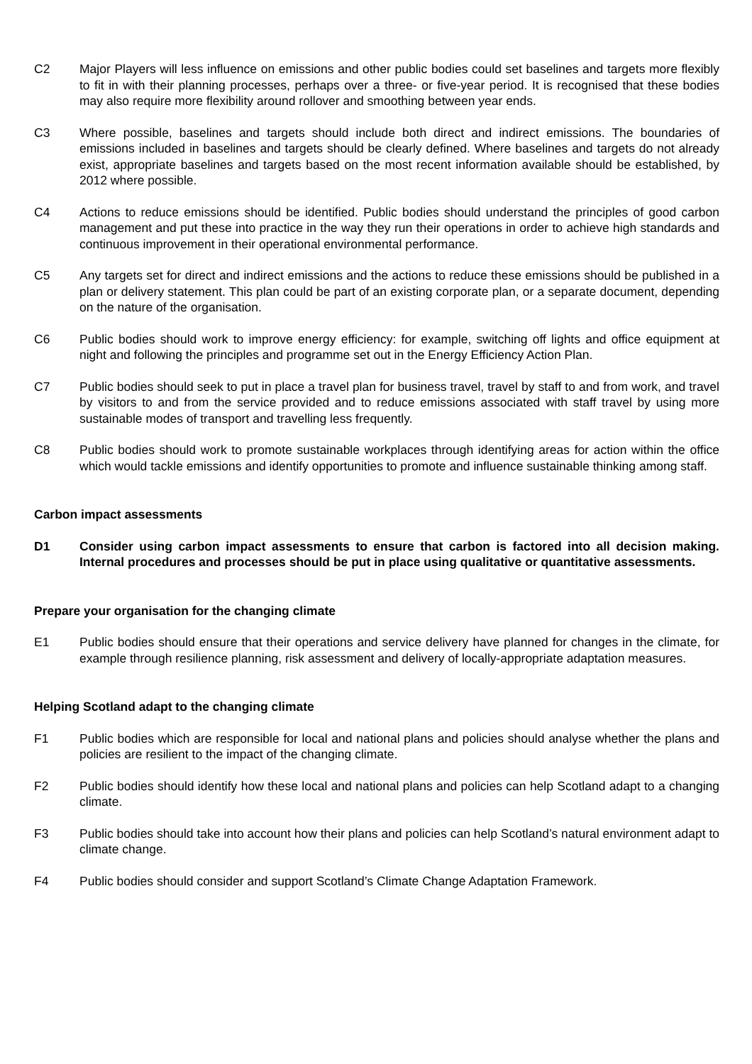C2 Major Players will less influence on emissions and other public bodies could set baselines and targets more flexibly to fit in with their planning processes, perhaps over a three- or five-year period. It is recognised that these bodies may also require more flexibility around rollover and smoothing between year ends.
C3 Where possible, baselines and targets should include both direct and indirect emissions. The boundaries of emissions included in baselines and targets should be clearly defined. Where baselines and targets do not already exist, appropriate baselines and targets based on the most recent information available should be established, by 2012 where possible.
C4 Actions to reduce emissions should be identified. Public bodies should understand the principles of good carbon management and put these into practice in the way they run their operations in order to achieve high standards and continuous improvement in their operational environmental performance.
C5 Any targets set for direct and indirect emissions and the actions to reduce these emissions should be published in a plan or delivery statement. This plan could be part of an existing corporate plan, or a separate document, depending on the nature of the organisation.
C6 Public bodies should work to improve energy efficiency: for example, switching off lights and office equipment at night and following the principles and programme set out in the Energy Efficiency Action Plan.
C7 Public bodies should seek to put in place a travel plan for business travel, travel by staff to and from work, and travel by visitors to and from the service provided and to reduce emissions associated with staff travel by using more sustainable modes of transport and travelling less frequently.
C8 Public bodies should work to promote sustainable workplaces through identifying areas for action within the office which would tackle emissions and identify opportunities to promote and influence sustainable thinking among staff.
Carbon impact assessments
D1 Consider using carbon impact assessments to ensure that carbon is factored into all decision making. Internal procedures and processes should be put in place using qualitative or quantitative assessments.
Prepare your organisation for the changing climate
E1 Public bodies should ensure that their operations and service delivery have planned for changes in the climate, for example through resilience planning, risk assessment and delivery of locally-appropriate adaptation measures.
Helping Scotland adapt to the changing climate
F1 Public bodies which are responsible for local and national plans and policies should analyse whether the plans and policies are resilient to the impact of the changing climate.
F2 Public bodies should identify how these local and national plans and policies can help Scotland adapt to a changing climate.
F3 Public bodies should take into account how their plans and policies can help Scotland’s natural environment adapt to climate change.
F4 Public bodies should consider and support Scotland’s Climate Change Adaptation Framework.